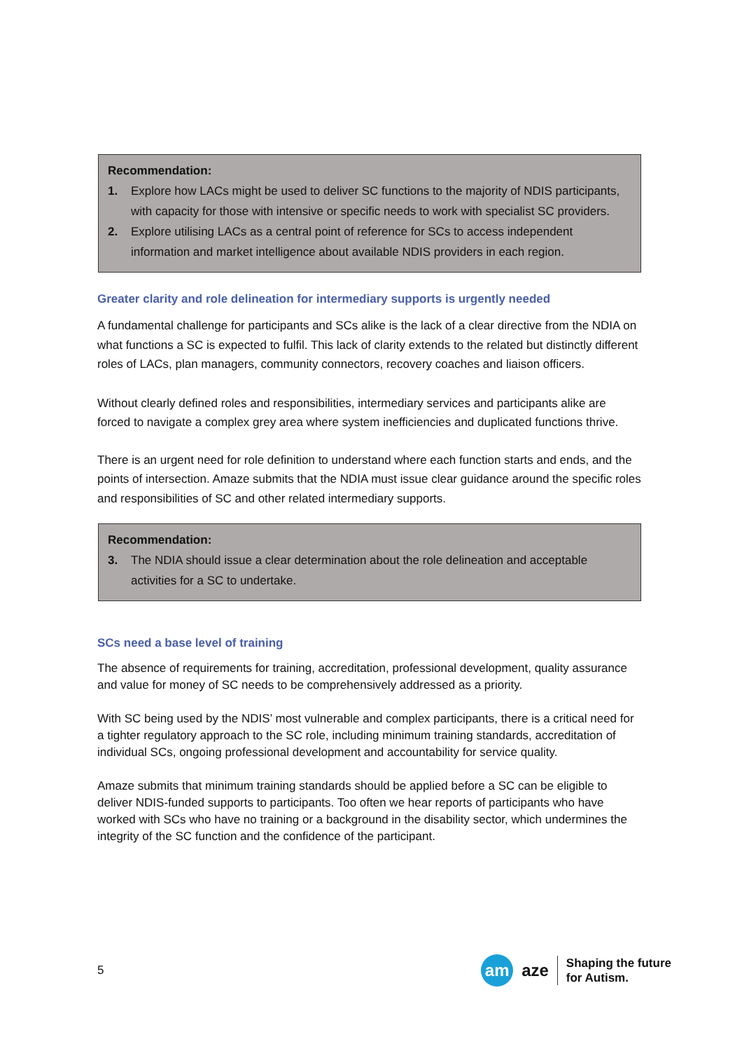Recommendation:
1. Explore how LACs might be used to deliver SC functions to the majority of NDIS participants, with capacity for those with intensive or specific needs to work with specialist SC providers.
2. Explore utilising LACs as a central point of reference for SCs to access independent information and market intelligence about available NDIS providers in each region.
Greater clarity and role delineation for intermediary supports is urgently needed
A fundamental challenge for participants and SCs alike is the lack of a clear directive from the NDIA on what functions a SC is expected to fulfil. This lack of clarity extends to the related but distinctly different roles of LACs, plan managers, community connectors, recovery coaches and liaison officers.
Without clearly defined roles and responsibilities, intermediary services and participants alike are forced to navigate a complex grey area where system inefficiencies and duplicated functions thrive.
There is an urgent need for role definition to understand where each function starts and ends, and the points of intersection. Amaze submits that the NDIA must issue clear guidance around the specific roles and responsibilities of SC and other related intermediary supports.
Recommendation:
3. The NDIA should issue a clear determination about the role delineation and acceptable activities for a SC to undertake.
SCs need a base level of training
The absence of requirements for training, accreditation, professional development, quality assurance and value for money of SC needs to be comprehensively addressed as a priority.
With SC being used by the NDIS’ most vulnerable and complex participants, there is a critical need for a tighter regulatory approach to the SC role, including minimum training standards, accreditation of individual SCs, ongoing professional development and accountability for service quality.
Amaze submits that minimum training standards should be applied before a SC can be eligible to deliver NDIS-funded supports to participants. Too often we hear reports of participants who have worked with SCs who have no training or a background in the disability sector, which undermines the integrity of the SC function and the confidence of the participant.
5
am
aze Shaping the future
for Autism.